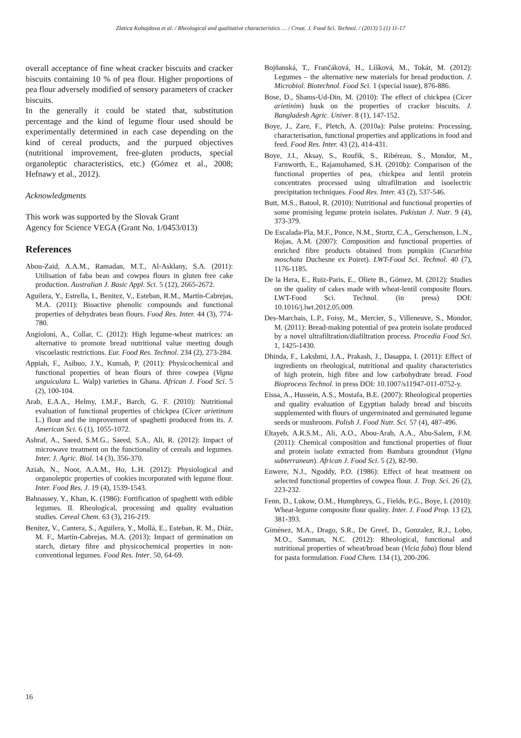Zlatica Kohajdova et al. / Rheological and qualitative characteristics … / Croat. J. Food Sci. Technol. / (2013) 5 (1) 11-17
overall acceptance of fine wheat cracker biscuits and cracker biscuits containing 10 % of pea flour. Higher proportions of pea flour adversely modified of sensory parameters of cracker biscuits.
In the generally it could be stated that, substitution percentage and the kind of legume flour used should be experimentally determined in each case depending on the kind of cereal products, and the purpued objectives (nutritional improvement, free-gluten products, special organoleptic characteristics, etc.) (Gómez et al., 2008; Hefnawy et al., 2012).
Acknowledgments
This work was supported by the Slovak Grant
Agency for Science VEGA (Grant No. 1/0453/013)
References
Abou-Zaid, A.A.M., Ramadan, M.T., Al-Asklany, S.A. (2011): Utilisation of faba bean and cowpea flours in gluten free cake production. Australian J. Basic Appl. Sci. 5 (12), 2665-2672.
Aguilera, Y., Estrella, I., Benitez, V., Esteban, R.M., Martín-Cabrejas, M.A. (2011): Bioactive phenolic compounds and functional properties of dehydrates bean flours. Food Res. Inter. 44 (3), 774-780.
Angioloni, A., Collar, C. (2012): High legume-wheat matrices: an alternative to promote bread nutritional value meeting dough viscoelastic restrictions. Eur. Food Res. Technol. 234 (2), 273-284.
Appiah, F., Asibuo, J.Y., Kumah, P. (2011): Physicochemical and functional properties of bean flours of three cowpea (Vigna unguiculata L. Walp) varieties in Ghana. African J. Food Sci. 5 (2), 100-104.
Arab, E.A.A., Helmy, I.M.F., Barch, G. F. (2010): Nutritional evaluation of functional properties of chickpea (Cicer arietinum L.) flour and the improvement of spaghetti produced from its. J. American Sci. 6 (1), 1055-1072.
Ashraf, A., Saeed, S.M.G., Saeed, S.A., Ali, R. (2012): Impact of microwave treatment on the functionality of cereals and legumes. Inter. J. Agric. Biol. 14 (3), 356-370.
Aziah, N., Noor, A.A.M., Ho, L.H. (2012): Physiological and organoleptic properties of cookies incorporated with legume flour. Inter. Food Res. J. 19 (4), 1539-1543.
Bahnassey, Y., Khan, K. (1986): Fortification of spaghetti with edible legumes. II. Rheological, processing and quality evaluation studies. Cereal Chem. 63 (3), 216-219.
Benítez, V., Cantera, S., Aguilera, Y., Mollá, E., Esteban, R. M., Diáz, M. F., Martín-Cabrejas, M.A. (2013): Impact of germination on starch, dietary fibre and physicochemical properties in non-conventional legumes. Food Res. Inter. 50, 64-69.
Bojňanská, T., Frančáková, H., Líšková, M., Tokár, M. (2012): Legumes – the alternative new materials for bread production. J. Microbiol. Biotechnol. Food Sci. 1 (special issue), 876-886.
Bose, D., Shams-Ud-Din, M. (2010): The effect of chickpea (Cicer arietinim) husk on the properties of cracker biscuits. J. Bangladesh Agric. Univer. 8 (1), 147-152.
Boye, J., Zare, F., Pletch, A. (2010a): Pulse proteins: Processing, characterisation, functional properties and applications in food and feed. Food Res. Inter. 43 (2), 414-431.
Boye, J.I., Aksay, S., Roufik, S., Ribéreau, S., Mondor, M., Farnworth, E., Rajamohamed, S.H. (2010b): Comparison of the functional properties of pea, chickpea and lentil protein concentrates processed using ultrafiltration and isoelectric precipitation techniques. Food Res. Inter. 43 (2), 537-546.
Butt, M.S., Batool, R. (2010): Nutritional and functional properties of some promising legume protein isolates. Pakistan J. Nutr. 9 (4), 373-379.
De Escalada-Pla, M.F., Ponce, N.M., Stortz, C.A., Gerschenson, L.N., Rojas, A.M. (2007): Composition and functional properties of enriched fibre products obtained from pumpkin (Cucurbita moschata Duchesne ex Poiret). LWT-Food Sci. Technol. 40 (7), 1176-1185.
De la Hera, E., Ruiz-Paris, E., Oliete B., Gómez, M. (2012): Studies on the quality of cakes made with wheat-lentil composite flours. LWT-Food Sci. Technol. (in press) DOI: 10.1016/j.lwt.2012.05.009.
Des-Marchais, L.P., Foisy, M., Mercier, S., Villeneuve, S., Mondor, M. (2011): Bread-making potential of pea protein isolate produced by a novel ultrafiltration/diafiltration process. Procedia Food Sci. 1, 1425-1430.
Dhinda, F., Lakshmi, J.A., Prakash, J., Dasappa, I. (2011): Effect of ingredients on rheological, nutritional and quality characteristics of high protein, high fibre and low carbohydrate bread. Food Bioprocess Technol. in press DOI: 10.1007/s11947-011-0752-y.
Eissa, A., Hussein, A.S., Mostafa, B.E. (2007): Rheological properties and quality evaluation of Egyptian balady bread and biscuits supplemented with flours of ungerminated and germinated legume seeds or mushroom. Polish J. Food Nutr. Sci. 57 (4), 487-496.
Eltayeb, A.R.S.M., Ali, A.O., Abou-Arab, A.A., Abu-Salem, F.M. (2011): Chemical composition and functional properties of flour and protein isolate extracted from Bambara groundnut (Vigna subterranean). African J. Food Sci. 5 (2), 82-90.
Enwere, N.J., Ngoddy, P.O. (1986): Effect of heat treatment on selected functional properties of cowpea flour. J. Trop. Sci. 26 (2), 223-232.
Fenn, D., Lukow, O.M., Humphreys, G., Fields, P.G., Boye, I. (2010): Wheat-legume composite flour quality. Inter. J. Food Prop. 13 (2), 381-393.
Giménez, M.A., Drago, S.R., De Greef, D., Gonzalez, R.J., Lobo, M.O., Samman, N.C. (2012): Rheological, functional and nutritional properties of wheat/broad bean (Vicia faba) flour blend for pasta formulation. Food Chem. 134 (1), 200-206.
16